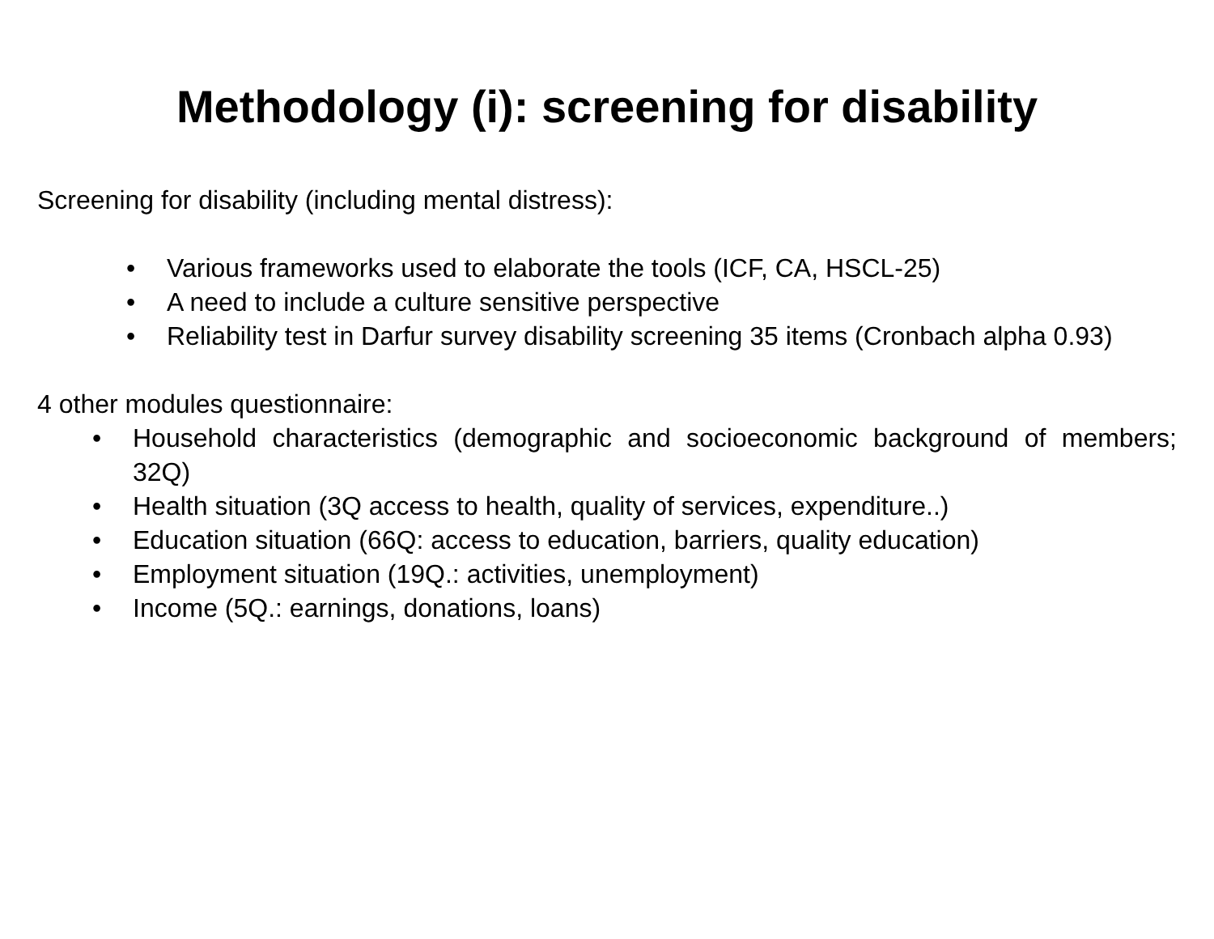Methodology (i): screening for disability
Screening for disability (including mental distress):
• Various frameworks used to elaborate the tools (ICF, CA, HSCL-25)
• A need to include a culture sensitive perspective
• Reliability test in Darfur survey disability screening 35 items (Cronbach alpha 0.93)
4 other modules questionnaire:
• Household characteristics (demographic and socioeconomic background of members; 32Q)
• Health situation (3Q access to health, quality of services, expenditure..)
• Education situation (66Q: access to education, barriers, quality education)
• Employment situation (19Q.: activities, unemployment)
• Income (5Q.: earnings, donations, loans)